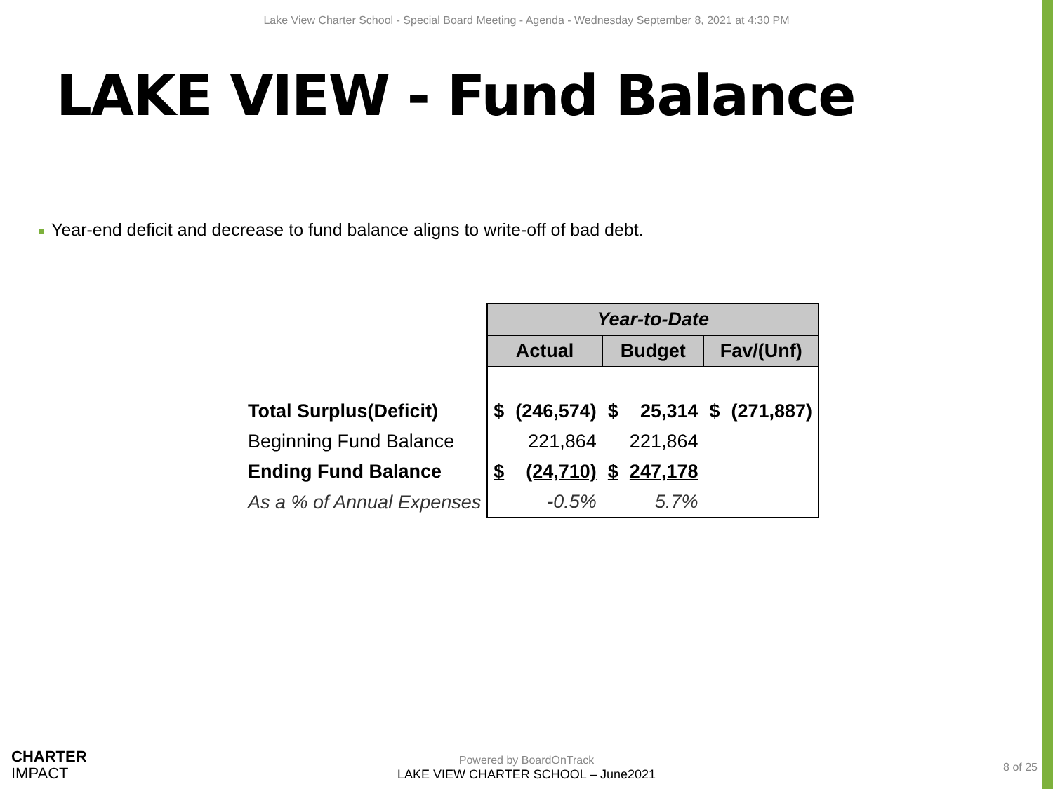Lake View Charter School - Special Board Meeting - Agenda - Wednesday September 8, 2021 at 4:30 PM
LAKE VIEW - Fund Balance
Year-end deficit and decrease to fund balance aligns to write-off of bad debt.
| | Year-to-Date | | | | | |
| | Actual | | Budget | | Fav/(Unf) | |
| Total Surplus(Deficit) | $ | (246,574) | $ | 25,314 | $ | (271,887) |
| Beginning Fund Balance | | 221,864 | | 221,864 | | |
| Ending Fund Balance | $ | (24,710) | $ | 247,178 | | |
| As a % of Annual Expenses | | -0.5% | | 5.7% | | |
CHARTER
IMPACT
Powered by BoardOnTrack
LAKE VIEW CHARTER SCHOOL – June2021
8 of 25